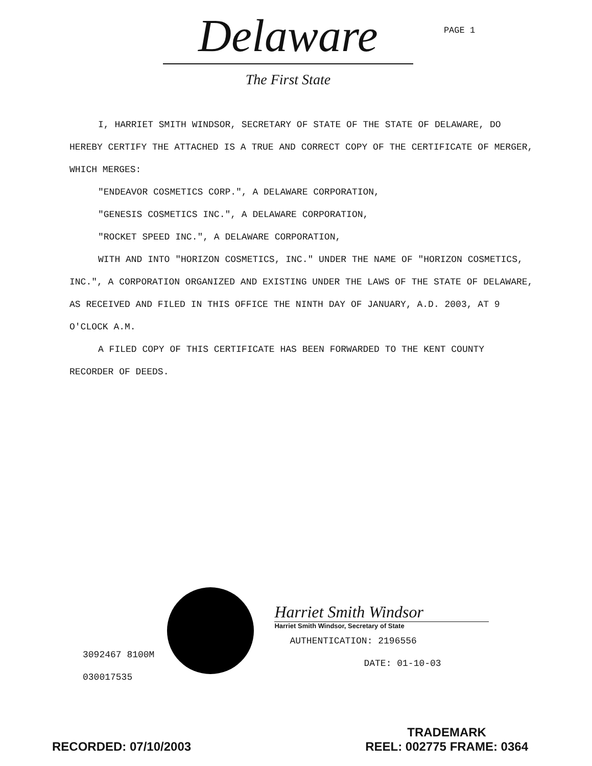Delaware
The First State
PAGE 1
I, HARRIET SMITH WINDSOR, SECRETARY OF STATE OF THE STATE OF DELAWARE, DO HEREBY CERTIFY THE ATTACHED IS A TRUE AND CORRECT COPY OF THE CERTIFICATE OF MERGER, WHICH MERGES:
"ENDEAVOR COSMETICS CORP.", A DELAWARE CORPORATION,
"GENESIS COSMETICS INC.", A DELAWARE CORPORATION,
"ROCKET SPEED INC.", A DELAWARE CORPORATION,
WITH AND INTO "HORIZON COSMETICS, INC." UNDER THE NAME OF "HORIZON COSMETICS, INC.", A CORPORATION ORGANIZED AND EXISTING UNDER THE LAWS OF THE STATE OF DELAWARE, AS RECEIVED AND FILED IN THIS OFFICE THE NINTH DAY OF JANUARY, A.D. 2003, AT 9 O'CLOCK A.M.
A FILED COPY OF THIS CERTIFICATE HAS BEEN FORWARDED TO THE KENT COUNTY RECORDER OF DEEDS.
3092467 8100M
030017535
Harriet Smith Windsor
Harriet Smith Windsor, Secretary of State
AUTHENTICATION: 2196556
DATE: 01-10-03
RECORDED: 07/10/2003
TRADEMARK
REEL: 002775 FRAME: 0364